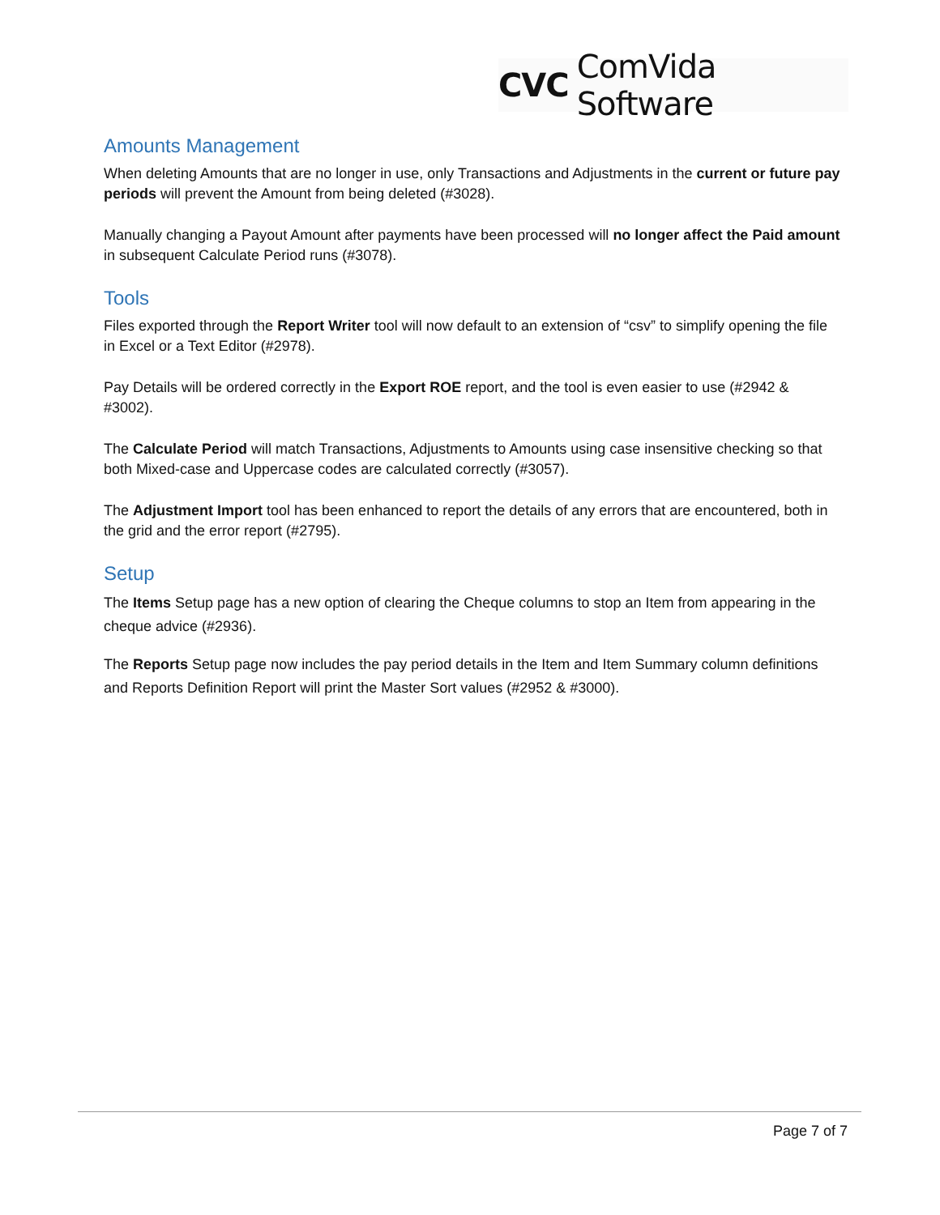CVC ComVida Software
Amounts Management
When deleting Amounts that are no longer in use, only Transactions and Adjustments in the current or future pay periods will prevent the Amount from being deleted (#3028).
Manually changing a Payout Amount after payments have been processed will no longer affect the Paid amount in subsequent Calculate Period runs (#3078).
Tools
Files exported through the Report Writer tool will now default to an extension of “csv” to simplify opening the file in Excel or a Text Editor (#2978).
Pay Details will be ordered correctly in the Export ROE report, and the tool is even easier to use (#2942 & #3002).
The Calculate Period will match Transactions, Adjustments to Amounts using case insensitive checking so that both Mixed-case and Uppercase codes are calculated correctly (#3057).
The Adjustment Import tool has been enhanced to report the details of any errors that are encountered, both in the grid and the error report (#2795).
Setup
The Items Setup page has a new option of clearing the Cheque columns to stop an Item from appearing in the cheque advice (#2936).
The Reports Setup page now includes the pay period details in the Item and Item Summary column definitions and Reports Definition Report will print the Master Sort values (#2952 & #3000).
Page 7 of 7